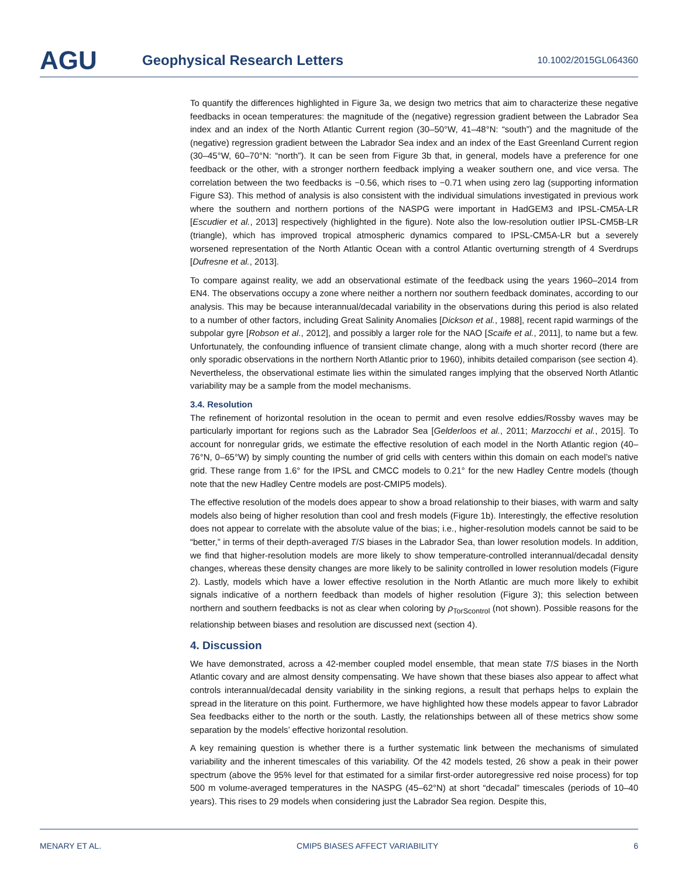AGU
Geophysical Research Letters
10.1002/2015GL064360
To quantify the differences highlighted in Figure 3a, we design two metrics that aim to characterize these negative feedbacks in ocean temperatures: the magnitude of the (negative) regression gradient between the Labrador Sea index and an index of the North Atlantic Current region (30–50°W, 41–48°N: “south”) and the magnitude of the (negative) regression gradient between the Labrador Sea index and an index of the East Greenland Current region (30–45°W, 60–70°N: “north”). It can be seen from Figure 3b that, in general, models have a preference for one feedback or the other, with a stronger northern feedback implying a weaker southern one, and vice versa. The correlation between the two feedbacks is −0.56, which rises to −0.71 when using zero lag (supporting information Figure S3). This method of analysis is also consistent with the individual simulations investigated in previous work where the southern and northern portions of the NASPG were important in HadGEM3 and IPSL-CM5A-LR [Escudier et al., 2013] respectively (highlighted in the figure). Note also the low-resolution outlier IPSL-CM5B-LR (triangle), which has improved tropical atmospheric dynamics compared to IPSL-CM5A-LR but a severely worsened representation of the North Atlantic Ocean with a control Atlantic overturning strength of 4 Sverdrups [Dufresne et al., 2013].
To compare against reality, we add an observational estimate of the feedback using the years 1960–2014 from EN4. The observations occupy a zone where neither a northern nor southern feedback dominates, according to our analysis. This may be because interannual/decadal variability in the observations during this period is also related to a number of other factors, including Great Salinity Anomalies [Dickson et al., 1988], recent rapid warmings of the subpolar gyre [Robson et al., 2012], and possibly a larger role for the NAO [Scaife et al., 2011], to name but a few. Unfortunately, the confounding influence of transient climate change, along with a much shorter record (there are only sporadic observations in the northern North Atlantic prior to 1960), inhibits detailed comparison (see section 4). Nevertheless, the observational estimate lies within the simulated ranges implying that the observed North Atlantic variability may be a sample from the model mechanisms.
3.4. Resolution
The refinement of horizontal resolution in the ocean to permit and even resolve eddies/Rossby waves may be particularly important for regions such as the Labrador Sea [Gelderloos et al., 2011; Marzocchi et al., 2015]. To account for nonregular grids, we estimate the effective resolution of each model in the North Atlantic region (40–76°N, 0–65°W) by simply counting the number of grid cells with centers within this domain on each model’s native grid. These range from 1.6° for the IPSL and CMCC models to 0.21° for the new Hadley Centre models (though note that the new Hadley Centre models are post-CMIP5 models).
The effective resolution of the models does appear to show a broad relationship to their biases, with warm and salty models also being of higher resolution than cool and fresh models (Figure 1b). Interestingly, the effective resolution does not appear to correlate with the absolute value of the bias; i.e., higher-resolution models cannot be said to be “better,” in terms of their depth-averaged T/S biases in the Labrador Sea, than lower resolution models. In addition, we find that higher-resolution models are more likely to show temperature-controlled interannual/decadal density changes, whereas these density changes are more likely to be salinity controlled in lower resolution models (Figure 2). Lastly, models which have a lower effective resolution in the North Atlantic are much more likely to exhibit signals indicative of a northern feedback than models of higher resolution (Figure 3); this selection between northern and southern feedbacks is not as clear when coloring by ρ<sub>TorScontrol</sub> (not shown). Possible reasons for the relationship between biases and resolution are discussed next (section 4).
4. Discussion
We have demonstrated, across a 42-member coupled model ensemble, that mean state T/S biases in the North Atlantic covary and are almost density compensating. We have shown that these biases also appear to affect what controls interannual/decadal density variability in the sinking regions, a result that perhaps helps to explain the spread in the literature on this point. Furthermore, we have highlighted how these models appear to favor Labrador Sea feedbacks either to the north or the south. Lastly, the relationships between all of these metrics show some separation by the models’ effective horizontal resolution.
A key remaining question is whether there is a further systematic link between the mechanisms of simulated variability and the inherent timescales of this variability. Of the 42 models tested, 26 show a peak in their power spectrum (above the 95% level for that estimated for a similar first-order autoregressive red noise process) for top 500 m volume-averaged temperatures in the NASPG (45–62°N) at short “decadal” timescales (periods of 10–40 years). This rises to 29 models when considering just the Labrador Sea region. Despite this,
MENARY ET AL. CMIP5 BIASES AFFECT VARIABILITY 6